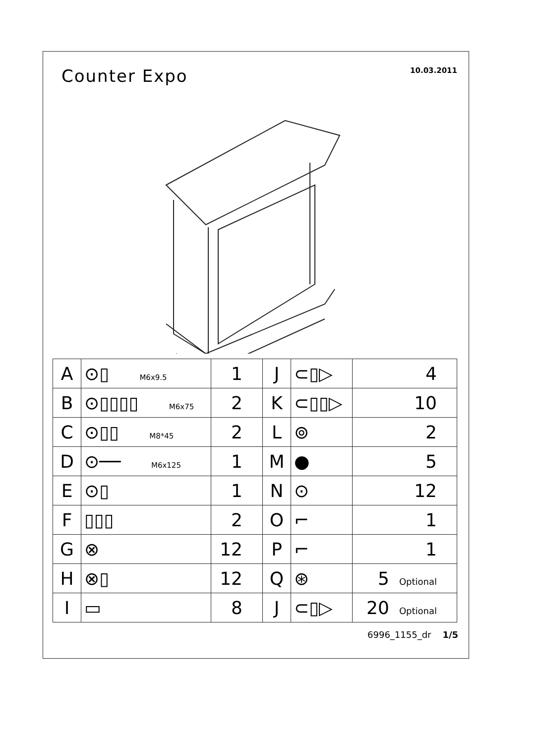Counter Expo
10.03.2011
| A | ⊙▯ M6x9.5 | 1 | J | ⊂▯▷ | 4 |
| B | ⊙▯▯▯▯ M6x75 | 2 | K | ⊂▯▯▷ | 10 |
| C | ⊙▯▯ M8*45 | 2 | L | ⊚ | 2 |
| D | ⊙── M6x125 | 1 | M | ● | 5 |
| E | ⊙▯ | 1 | N | ⊙ | 12 |
| F | ▯▯▯ | 2 | O | ⌐ | 1 |
| G | ⊗ | 12 | P | ⌐ | 1 |
| H | ⊗▯ | 12 | Q | ⊛ | 5 Optional |
| I | ▭ | 8 | J | ⊂▯▷ | 20 Optional |
6996_1155_dr 1/5